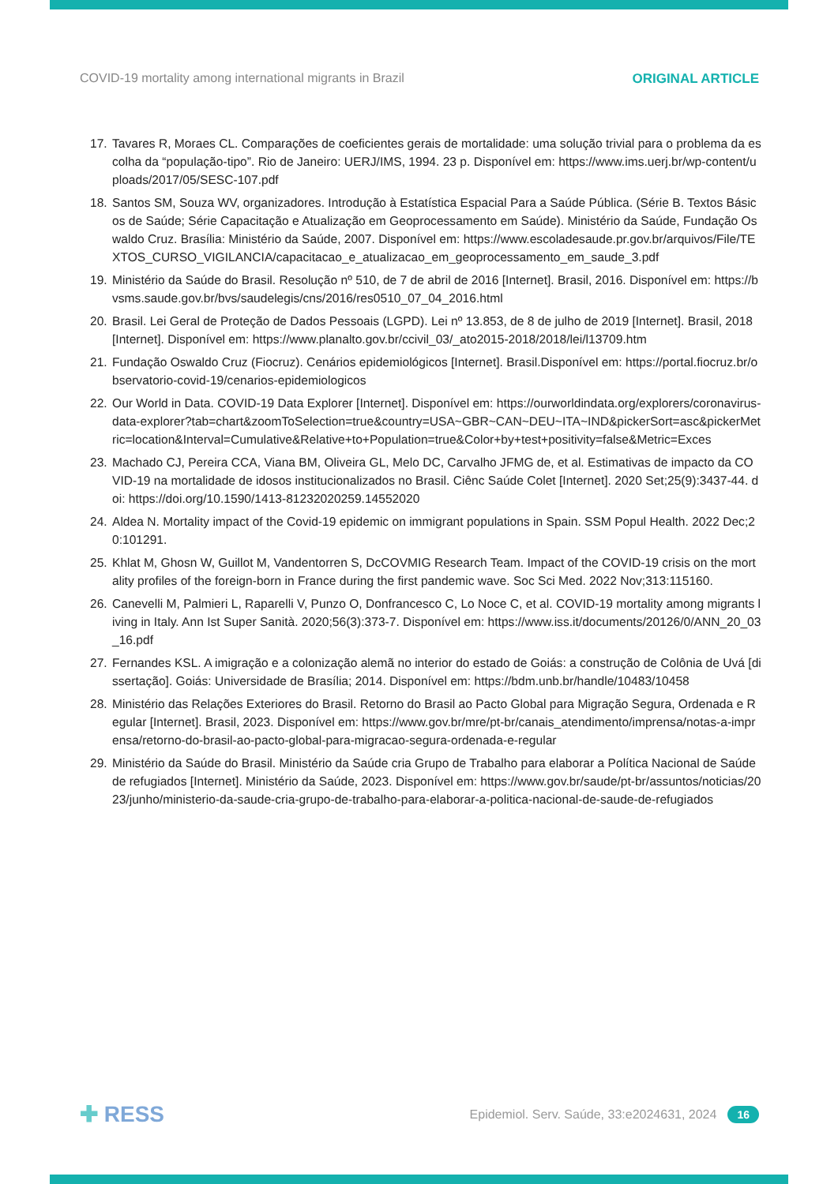COVID-19 mortality among international migrants in Brazil
ORIGINAL ARTICLE
17. Tavares R, Moraes CL. Comparações de coeficientes gerais de mortalidade: uma solução trivial para o problema da escolha da “população-tipo”. Rio de Janeiro: UERJ/IMS, 1994. 23 p. Disponível em: https://www.ims.uerj.br/wp-content/uploads/2017/05/SESC-107.pdf
18. Santos SM, Souza WV, organizadores. Introdução à Estatística Espacial Para a Saúde Pública. (Série B. Textos Básicos de Saúde; Série Capacitação e Atualização em Geoprocessamento em Saúde). Ministério da Saúde, Fundação Oswaldo Cruz. Brasília: Ministério da Saúde, 2007. Disponível em: https://www.escoladesaude.pr.gov.br/arquivos/File/TEXTOS_CURSO_VIGILANCIA/capacitacao_e_atualizacao_em_geoprocessamento_em_saude_3.pdf
19. Ministério da Saúde do Brasil. Resolução nº 510, de 7 de abril de 2016 [Internet]. Brasil, 2016. Disponível em: https://bvsms.saude.gov.br/bvs/saudelegis/cns/2016/res0510_07_04_2016.html
20. Brasil. Lei Geral de Proteção de Dados Pessoais (LGPD). Lei nº 13.853, de 8 de julho de 2019 [Internet]. Brasil, 2018 [Internet]. Disponível em: https://www.planalto.gov.br/ccivil_03/_ato2015-2018/2018/lei/l13709.htm
21. Fundação Oswaldo Cruz (Fiocruz). Cenários epidemiológicos [Internet]. Brasil.Disponível em: https://portal.fiocruz.br/observatorio-covid-19/cenarios-epidemiologicos
22. Our World in Data. COVID-19 Data Explorer [Internet]. Disponível em: https://ourworldindata.org/explorers/coronavirus-data-explorer?tab=chart&zoomToSelection=true&country=USA~GBR~CAN~DEU~ITA~IND&pickerSort=asc&pickerMetric=location&Interval=Cumulative&Relative+to+Population=true&Color+by+test+positivity=false&Metric=Exces
23. Machado CJ, Pereira CCA, Viana BM, Oliveira GL, Melo DC, Carvalho JFMG de, et al. Estimativas de impacto da COVID-19 na mortalidade de idosos institucionalizados no Brasil. Ciênc Saúde Colet [Internet]. 2020 Set;25(9):3437-44. doi: https://doi.org/10.1590/1413-81232020259.14552020
24. Aldea N. Mortality impact of the Covid-19 epidemic on immigrant populations in Spain. SSM Popul Health. 2022 Dec;20:101291.
25. Khlat M, Ghosn W, Guillot M, Vandentorren S, DcCOVMIG Research Team. Impact of the COVID-19 crisis on the mortality profiles of the foreign-born in France during the first pandemic wave. Soc Sci Med. 2022 Nov;313:115160.
26. Canevelli M, Palmieri L, Raparelli V, Punzo O, Donfrancesco C, Lo Noce C, et al. COVID-19 mortality among migrants living in Italy. Ann Ist Super Sanità. 2020;56(3):373-7. Disponível em: https://www.iss.it/documents/20126/0/ANN_20_03_16.pdf
27. Fernandes KSL. A imigração e a colonização alemã no interior do estado de Goiás: a construção de Colônia de Uvá [dissertação]. Goiás: Universidade de Brasília; 2014. Disponível em: https://bdm.unb.br/handle/10483/10458
28. Ministério das Relações Exteriores do Brasil. Retorno do Brasil ao Pacto Global para Migração Segura, Ordenada e Regular [Internet]. Brasil, 2023. Disponível em: https://www.gov.br/mre/pt-br/canais_atendimento/imprensa/notas-a-imprensa/retorno-do-brasil-ao-pacto-global-para-migracao-segura-ordenada-e-regular
29. Ministério da Saúde do Brasil. Ministério da Saúde cria Grupo de Trabalho para elaborar a Política Nacional de Saúde de refugiados [Internet]. Ministério da Saúde, 2023. Disponível em: https://www.gov.br/saude/pt-br/assuntos/noticias/2023/junho/ministerio-da-saude-cria-grupo-de-trabalho-para-elaborar-a-politica-nacional-de-saude-de-refugiados
✚ RESS
Epidemiol. Serv. Saúde, 33:e2024631, 2024 16